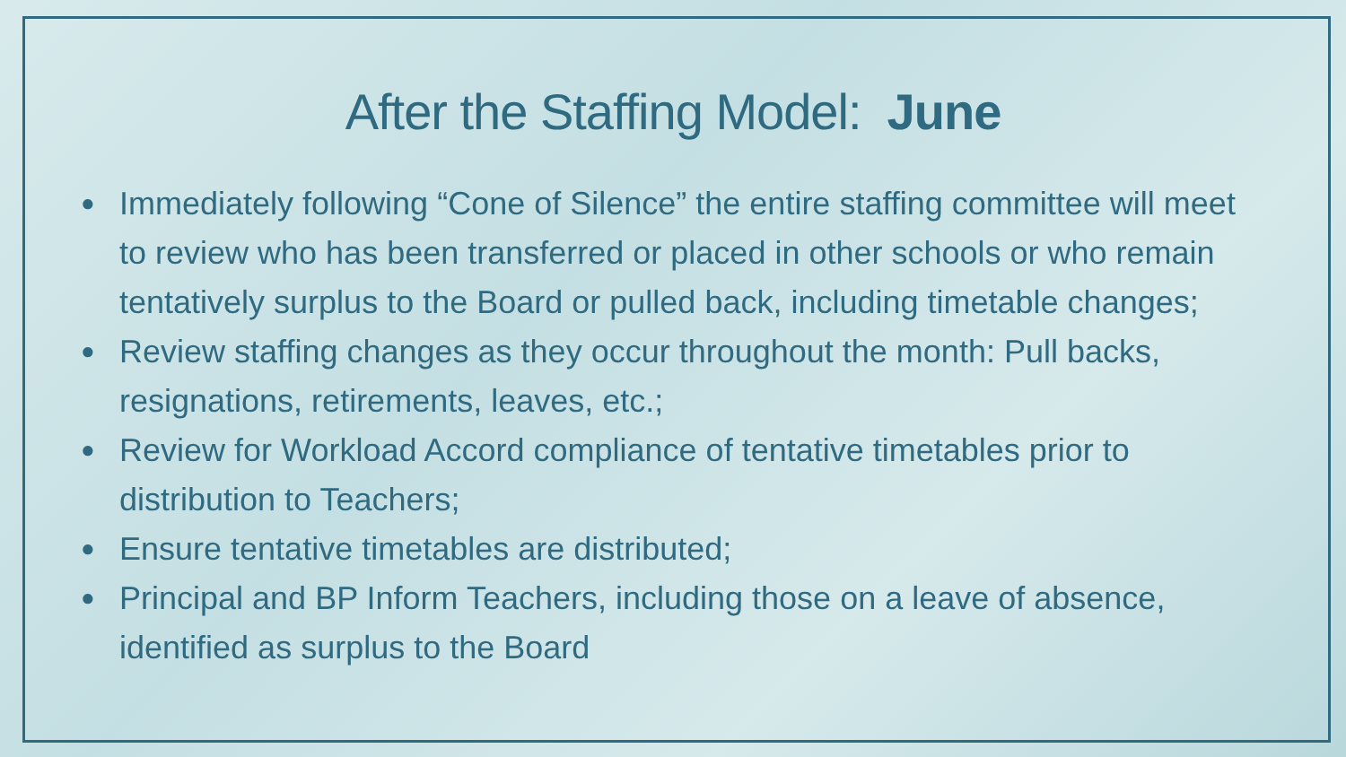After the Staffing Model: June
● Immediately following “Cone of Silence” the entire staffing committee will meet to review who has been transferred or placed in other schools or who remain tentatively surplus to the Board or pulled back, including timetable changes;
● Review staffing changes as they occur throughout the month: Pull backs, resignations, retirements, leaves, etc.;
● Review for Workload Accord compliance of tentative timetables prior to distribution to Teachers;
● Ensure tentative timetables are distributed;
● Principal and BP Inform Teachers, including those on a leave of absence, identified as surplus to the Board